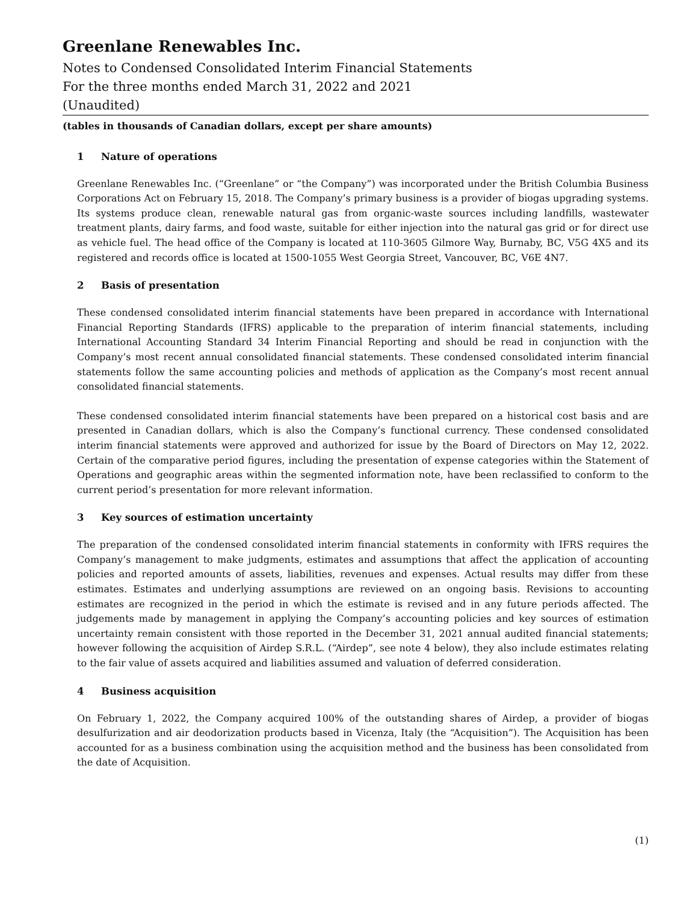Greenlane Renewables Inc.
Notes to Condensed Consolidated Interim Financial Statements
For the three months ended March 31, 2022 and 2021
(Unaudited)
(tables in thousands of Canadian dollars, except per share amounts)
1 Nature of operations
Greenlane Renewables Inc. (“Greenlane” or “the Company”) was incorporated under the British Columbia Business Corporations Act on February 15, 2018. The Company’s primary business is a provider of biogas upgrading systems. Its systems produce clean, renewable natural gas from organic-waste sources including landfills, wastewater treatment plants, dairy farms, and food waste, suitable for either injection into the natural gas grid or for direct use as vehicle fuel. The head office of the Company is located at 110-3605 Gilmore Way, Burnaby, BC, V5G 4X5 and its registered and records office is located at 1500-1055 West Georgia Street, Vancouver, BC, V6E 4N7.
2 Basis of presentation
These condensed consolidated interim financial statements have been prepared in accordance with International Financial Reporting Standards (IFRS) applicable to the preparation of interim financial statements, including International Accounting Standard 34 Interim Financial Reporting and should be read in conjunction with the Company’s most recent annual consolidated financial statements. These condensed consolidated interim financial statements follow the same accounting policies and methods of application as the Company’s most recent annual consolidated financial statements.
These condensed consolidated interim financial statements have been prepared on a historical cost basis and are presented in Canadian dollars, which is also the Company’s functional currency. These condensed consolidated interim financial statements were approved and authorized for issue by the Board of Directors on May 12, 2022. Certain of the comparative period figures, including the presentation of expense categories within the Statement of Operations and geographic areas within the segmented information note, have been reclassified to conform to the current period’s presentation for more relevant information.
3 Key sources of estimation uncertainty
The preparation of the condensed consolidated interim financial statements in conformity with IFRS requires the Company’s management to make judgments, estimates and assumptions that affect the application of accounting policies and reported amounts of assets, liabilities, revenues and expenses. Actual results may differ from these estimates. Estimates and underlying assumptions are reviewed on an ongoing basis. Revisions to accounting estimates are recognized in the period in which the estimate is revised and in any future periods affected. The judgements made by management in applying the Company’s accounting policies and key sources of estimation uncertainty remain consistent with those reported in the December 31, 2021 annual audited financial statements; however following the acquisition of Airdep S.R.L. (“Airdep”, see note 4 below), they also include estimates relating to the fair value of assets acquired and liabilities assumed and valuation of deferred consideration.
4 Business acquisition
On February 1, 2022, the Company acquired 100% of the outstanding shares of Airdep, a provider of biogas desulfurization and air deodorization products based in Vicenza, Italy (the “Acquisition”). The Acquisition has been accounted for as a business combination using the acquisition method and the business has been consolidated from the date of Acquisition.
(1)